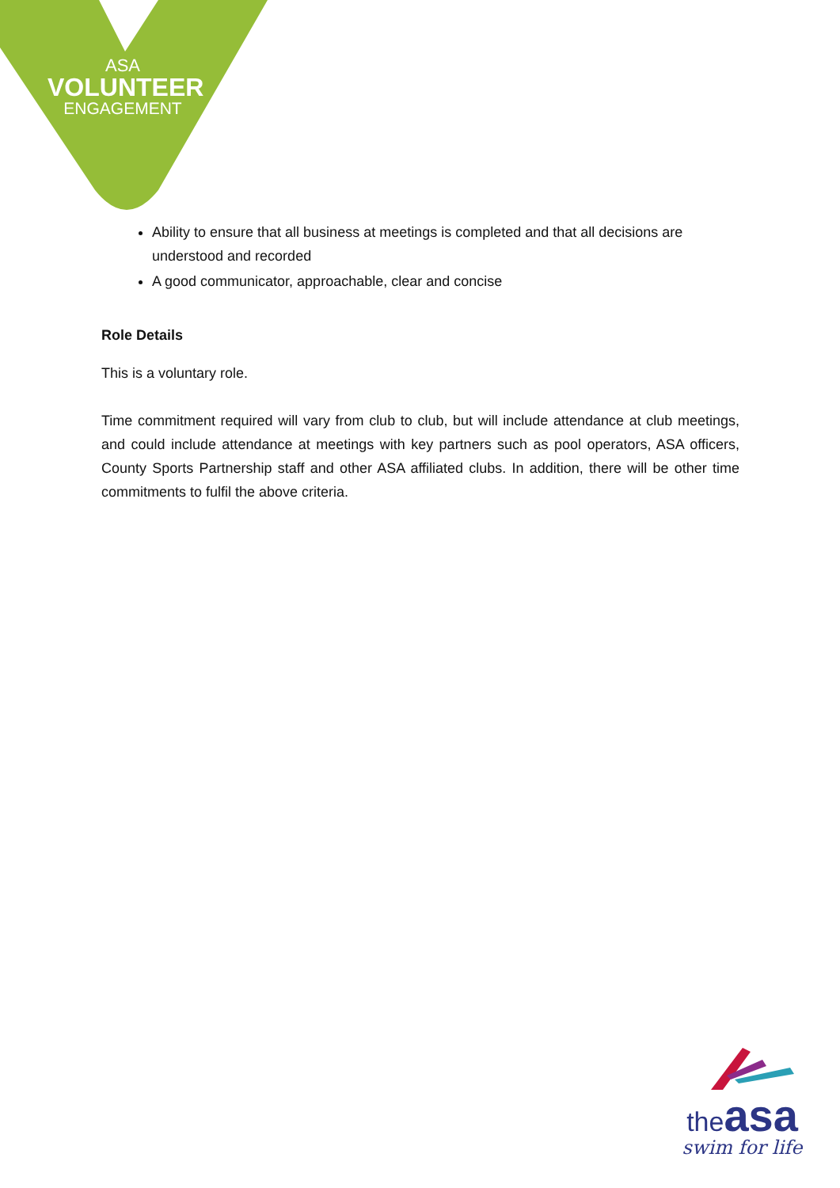ASA
VOLUNTEER
ENGAGEMENT
Ability to ensure that all business at meetings is completed and that all decisions are understood and recorded
A good communicator, approachable, clear and concise
Role Details
This is a voluntary role.
Time commitment required will vary from club to club, but will include attendance at club meetings, and could include attendance at meetings with key partners such as pool operators, ASA officers, County Sports Partnership staff and other ASA affiliated clubs. In addition, there will be other time commitments to fulfil the above criteria.
the asa
swim for life